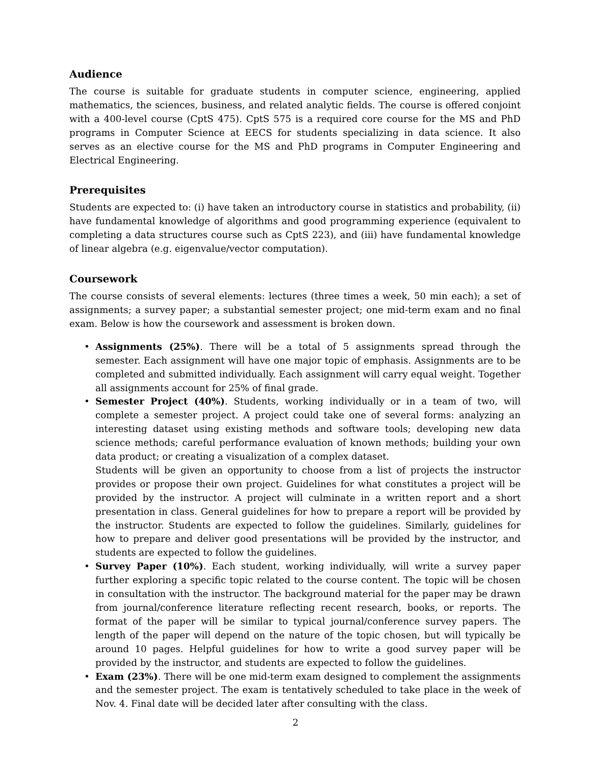Audience
The course is suitable for graduate students in computer science, engineering, applied mathematics, the sciences, business, and related analytic fields. The course is offered conjoint with a 400-level course (CptS 475). CptS 575 is a required core course for the MS and PhD programs in Computer Science at EECS for students specializing in data science. It also serves as an elective course for the MS and PhD programs in Computer Engineering and Electrical Engineering.
Prerequisites
Students are expected to: (i) have taken an introductory course in statistics and probability, (ii) have fundamental knowledge of algorithms and good programming experience (equivalent to completing a data structures course such as CptS 223), and (iii) have fundamental knowledge of linear algebra (e.g. eigenvalue/vector computation).
Coursework
The course consists of several elements: lectures (three times a week, 50 min each); a set of assignments; a survey paper; a substantial semester project; one mid-term exam and no final exam. Below is how the coursework and assessment is broken down.
• Assignments (25%). There will be a total of 5 assignments spread through the semester. Each assignment will have one major topic of emphasis. Assignments are to be completed and submitted individually. Each assignment will carry equal weight. Together all assignments account for 25% of final grade.
• Semester Project (40%). Students, working individually or in a team of two, will complete a semester project. A project could take one of several forms: analyzing an interesting dataset using existing methods and software tools; developing new data science methods; careful performance evaluation of known methods; building your own data product; or creating a visualization of a complex dataset.
Students will be given an opportunity to choose from a list of projects the instructor provides or propose their own project. Guidelines for what constitutes a project will be provided by the instructor. A project will culminate in a written report and a short presentation in class. General guidelines for how to prepare a report will be provided by the instructor. Students are expected to follow the guidelines. Similarly, guidelines for how to prepare and deliver good presentations will be provided by the instructor, and students are expected to follow the guidelines.
• Survey Paper (10%). Each student, working individually, will write a survey paper further exploring a specific topic related to the course content. The topic will be chosen in consultation with the instructor. The background material for the paper may be drawn from journal/conference literature reflecting recent research, books, or reports. The format of the paper will be similar to typical journal/conference survey papers. The length of the paper will depend on the nature of the topic chosen, but will typically be around 10 pages. Helpful guidelines for how to write a good survey paper will be provided by the instructor, and students are expected to follow the guidelines.
• Exam (23%). There will be one mid-term exam designed to complement the assignments and the semester project. The exam is tentatively scheduled to take place in the week of Nov. 4. Final date will be decided later after consulting with the class.
2